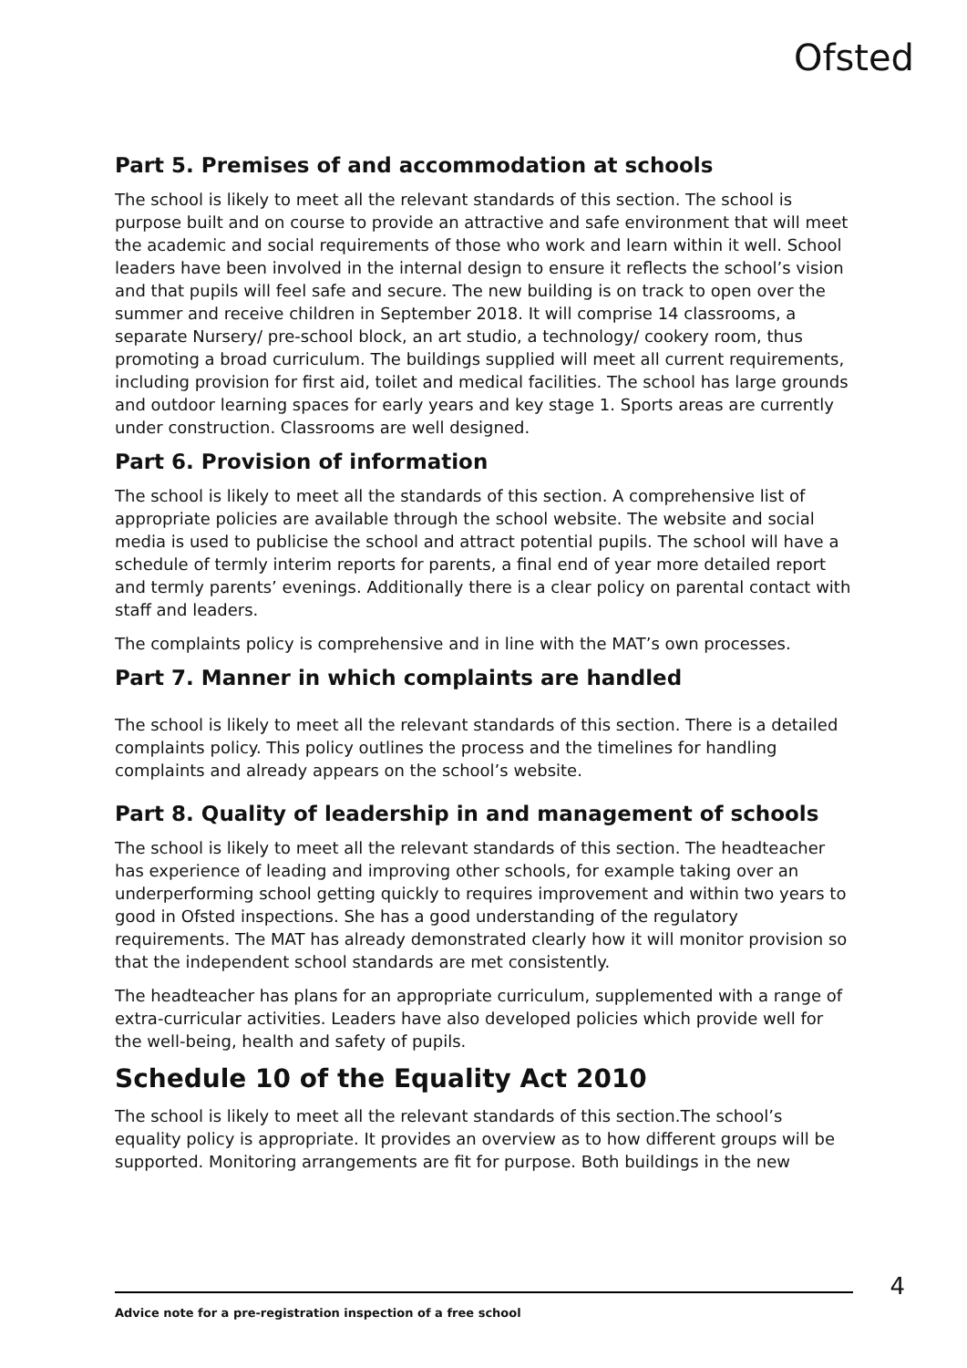Ofsted
Part 5. Premises of and accommodation at schools
The school is likely to meet all the relevant standards of this section. The school is purpose built and on course to provide an attractive and safe environment that will meet the academic and social requirements of those who work and learn within it well. School leaders have been involved in the internal design to ensure it reflects the school’s vision and that pupils will feel safe and secure. The new building is on track to open over the summer and receive children in September 2018. It will comprise 14 classrooms, a separate Nursery/ pre-school block, an art studio, a technology/ cookery room, thus promoting a broad curriculum. The buildings supplied will meet all current requirements, including provision for first aid, toilet and medical facilities. The school has large grounds and outdoor learning spaces for early years and key stage 1. Sports areas are currently under construction. Classrooms are well designed.
Part 6. Provision of information
The school is likely to meet all the standards of this section. A comprehensive list of appropriate policies are available through the school website. The website and social media is used to publicise the school and attract potential pupils. The school will have a schedule of termly interim reports for parents, a final end of year more detailed report and termly parents’ evenings. Additionally there is a clear policy on parental contact with staff and leaders.
The complaints policy is comprehensive and in line with the MAT’s own processes.
Part 7. Manner in which complaints are handled
The school is likely to meet all the relevant standards of this section. There is a detailed complaints policy. This policy outlines the process and the timelines for handling complaints and already appears on the school’s website.
Part 8. Quality of leadership in and management of schools
The school is likely to meet all the relevant standards of this section. The headteacher has experience of leading and improving other schools, for example taking over an underperforming school getting quickly to requires improvement and within two years to good in Ofsted inspections. She has a good understanding of the regulatory requirements. The MAT has already demonstrated clearly how it will monitor provision so that the independent school standards are met consistently.
The headteacher has plans for an appropriate curriculum, supplemented with a range of extra-curricular activities. Leaders have also developed policies which provide well for the well-being, health and safety of pupils.
Schedule 10 of the Equality Act 2010
The school is likely to meet all the relevant standards of this section.The school’s equality policy is appropriate. It provides an overview as to how different groups will be supported. Monitoring arrangements are fit for purpose. Both buildings in the new
Advice note for a pre-registration inspection of a free school 4